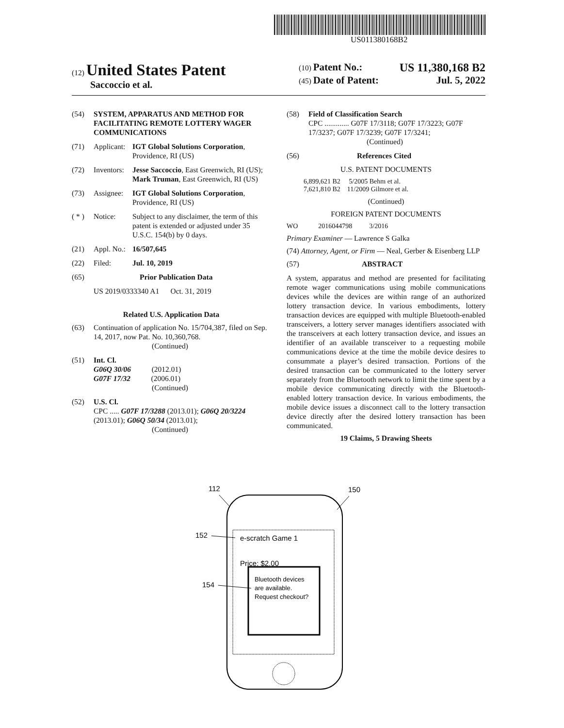US011380168B2
(12) United States Patent
Saccoccio et al.
(10) Patent No.: US 11,380,168 B2
(45) Date of Patent: Jul. 5, 2022
(54) SYSTEM, APPARATUS AND METHOD FOR FACILITATING REMOTE LOTTERY WAGER COMMUNICATIONS
(71) Applicant: IGT Global Solutions Corporation, Providence, RI (US)
(72) Inventors: Jesse Saccoccio, East Greenwich, RI (US); Mark Truman, East Greenwich, RI (US)
(73) Assignee: IGT Global Solutions Corporation, Providence, RI (US)
( * ) Notice: Subject to any disclaimer, the term of this patent is extended or adjusted under 35 U.S.C. 154(b) by 0 days.
(21) Appl. No.: 16/507,645
(22) Filed: Jul. 10, 2019
(65) Prior Publication Data
US 2019/0333340 A1 Oct. 31, 2019
Related U.S. Application Data
(63) Continuation of application No. 15/704,387, filed on Sep. 14, 2017, now Pat. No. 10,360,768.
(Continued)
(51) Int. Cl.
G06Q 30/06 (2012.01)
G07F 17/32 (2006.01)
(Continued)
(52) U.S. Cl.
CPC ..... G07F 17/3288 (2013.01); G06Q 20/3224 (2013.01); G06Q 50/34 (2013.01);
(Continued)
(58) Field of Classification Search
CPC ............. G07F 17/3118; G07F 17/3223; G07F 17/3237; G07F 17/3239; G07F 17/3241;
(Continued)
(56) References Cited
U.S. PATENT DOCUMENTS
6,899,621 B2 5/2005 Behm et al.
7,621,810 B2 11/2009 Gilmore et al.
(Continued)
FOREIGN PATENT DOCUMENTS
WO 2016044798 3/2016
Primary Examiner — Lawrence S Galka
(74) Attorney, Agent, or Firm — Neal, Gerber & Eisenberg LLP
(57) ABSTRACT
A system, apparatus and method are presented for facilitating remote wager communications using mobile communications devices while the devices are within range of an authorized lottery transaction device. In various embodiments, lottery transaction devices are equipped with multiple Bluetooth-enabled transceivers, a lottery server manages identifiers associated with the transceivers at each lottery transaction device, and issues an identifier of an available transceiver to a requesting mobile communications device at the time the mobile device desires to consummate a player’s desired transaction. Portions of the desired transaction can be communicated to the lottery server separately from the Bluetooth network to limit the time spent by a mobile device communicating directly with the Bluetooth-enabled lottery transaction device. In various embodiments, the mobile device issues a disconnect call to the lottery transaction device directly after the desired lottery transaction has been communicated.
19 Claims, 5 Drawing Sheets
112
150
152
154
e-scratch Game 1
Price: $2.00
Bluetooth devices
are available.
Request checkout?